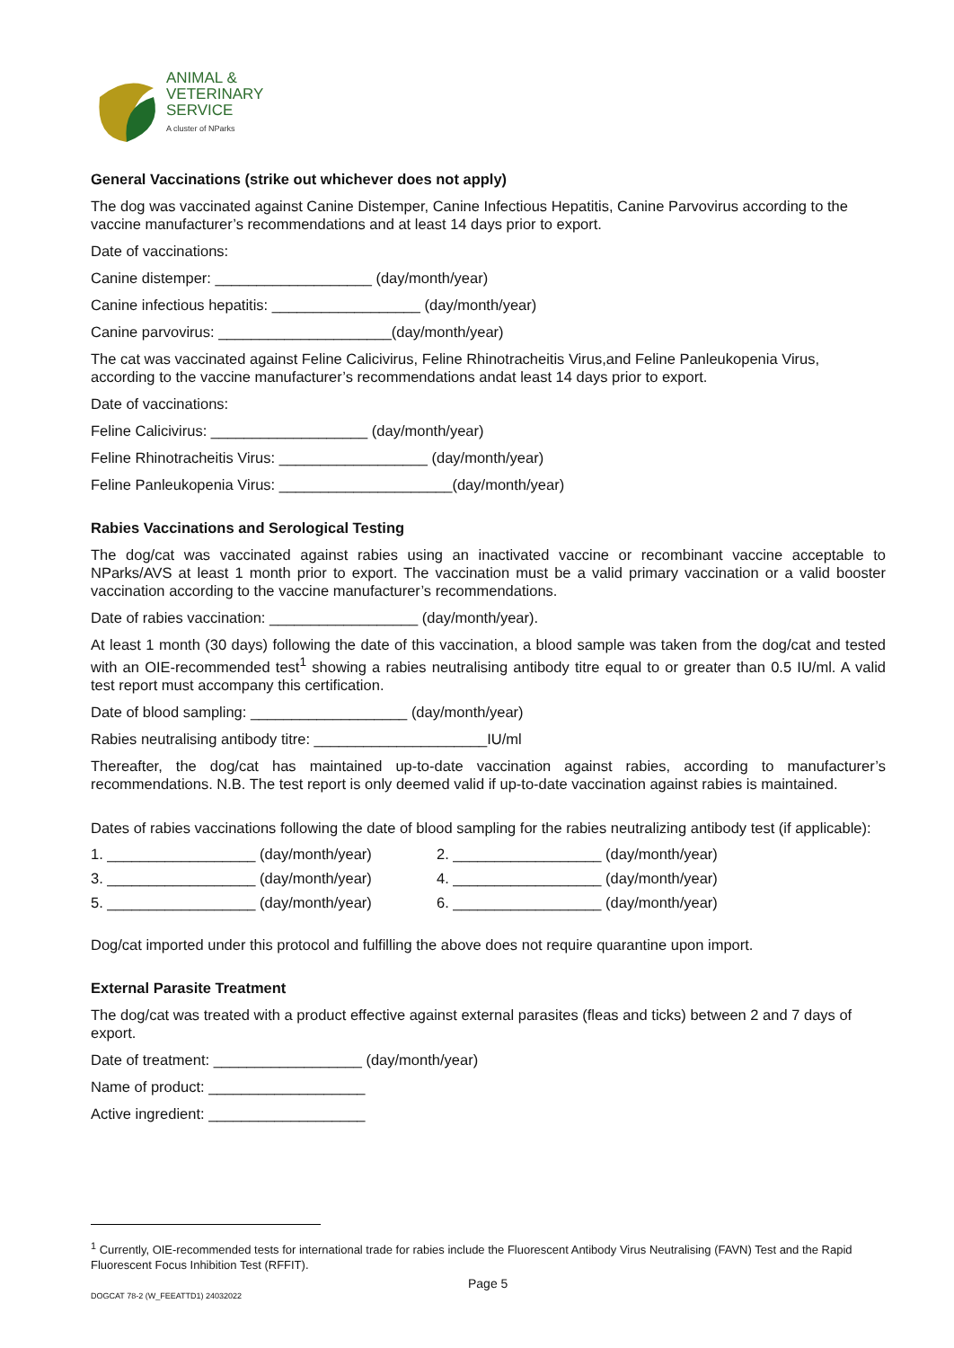ANIMAL &
VETERINARY
SERVICE
A cluster of NParks
General Vaccinations (strike out whichever does not apply)
The dog was vaccinated against Canine Distemper, Canine Infectious Hepatitis, Canine Parvovirus according to the vaccine manufacturer’s recommendations and at least 14 days prior to export.
Date of vaccinations:
Canine distemper: ___________________ (day/month/year)
Canine infectious hepatitis: __________________ (day/month/year)
Canine parvovirus: _____________________(day/month/year)
The cat was vaccinated against Feline Calicivirus, Feline Rhinotracheitis Virus,and Feline Panleukopenia Virus, according to the vaccine manufacturer’s recommendations andat least 14 days prior to export.
Date of vaccinations:
Feline Calicivirus: ___________________ (day/month/year)
Feline Rhinotracheitis Virus: __________________ (day/month/year)
Feline Panleukopenia Virus: _____________________(day/month/year)
Rabies Vaccinations and Serological Testing
The dog/cat was vaccinated against rabies using an inactivated vaccine or recombinant vaccine acceptable to NParks/AVS at least 1 month prior to export. The vaccination must be a valid primary vaccination or a valid booster vaccination according to the vaccine manufacturer’s recommendations.
Date of rabies vaccination: __________________ (day/month/year).
At least 1 month (30 days) following the date of this vaccination, a blood sample was taken from the dog/cat and tested with an OIE-recommended test<sup>1</sup> showing a rabies neutralising antibody titre equal to or greater than 0.5 IU/ml. A valid test report must accompany this certification.
Date of blood sampling: ___________________ (day/month/year)
Rabies neutralising antibody titre: _____________________IU/ml
Thereafter, the dog/cat has maintained up-to-date vaccination against rabies, according to manufacturer’s recommendations. N.B. The test report is only deemed valid if up-to-date vaccination against rabies is maintained.
Dates of rabies vaccinations following the date of blood sampling for the rabies neutralizing antibody test (if applicable):
1. __________________ (day/month/year) 2. __________________ (day/month/year)
3. __________________ (day/month/year) 4. __________________ (day/month/year)
5. __________________ (day/month/year) 6. __________________ (day/month/year)
Dog/cat imported under this protocol and fulfilling the above does not require quarantine upon import.
External Parasite Treatment
The dog/cat was treated with a product effective against external parasites (fleas and ticks) between 2 and 7 days of export.
Date of treatment: __________________ (day/month/year)
Name of product: ___________________
Active ingredient: ___________________
<sup>1</sup> Currently, OIE-recommended tests for international trade for rabies include the Fluorescent Antibody Virus Neutralising (FAVN) Test and the Rapid Fluorescent Focus Inhibition Test (RFFIT).
Page 5
DOGCAT 78-2 (W_FEEATTD1) 24032022